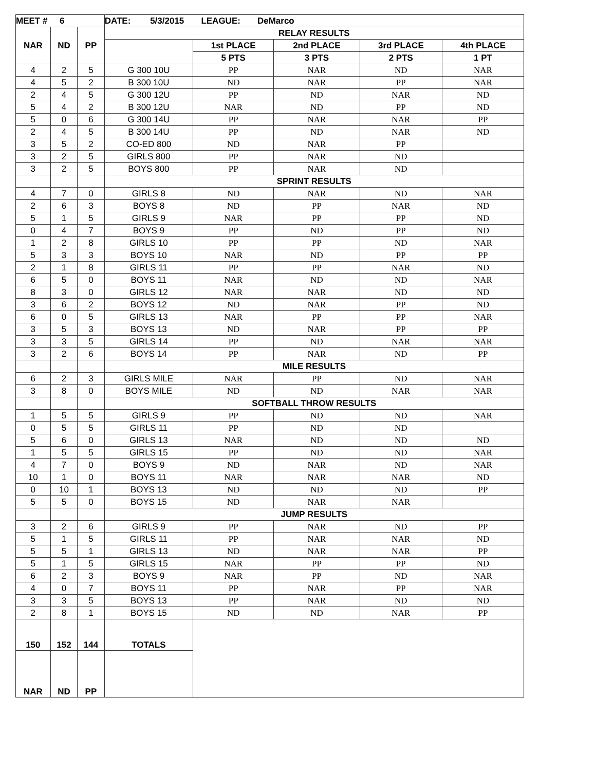| MEET # 6 | | | DATE: 5/3/2015 LEAGUE: DeMarco | | | | |
| --- | --- | --- | --- | --- | --- | --- | --- |
| NAR | ND | PP | RELAY RESULTS | | | | |
| | | | | 1st PLACE | 2nd PLACE | 3rd PLACE | 4th PLACE |
| | | | | 5 PTS | 3 PTS | 2 PTS | 1 PT |
| 4 | 2 | 5 | G 300 10U | PP | NAR | ND | NAR |
| 4 | 5 | 2 | B 300 10U | ND | NAR | PP | NAR |
| 2 | 4 | 5 | G 300 12U | PP | ND | NAR | ND |
| 5 | 4 | 2 | B 300 12U | NAR | ND | PP | ND |
| 5 | 0 | 6 | G 300 14U | PP | NAR | NAR | PP |
| 2 | 4 | 5 | B 300 14U | PP | ND | NAR | ND |
| 3 | 5 | 2 | CO-ED 800 | ND | NAR | PP | |
| 3 | 2 | 5 | GIRLS 800 | PP | NAR | ND | |
| 3 | 2 | 5 | BOYS 800 | PP | NAR | ND | |
| | | | SPRINT RESULTS | | | | |
| 4 | 7 | 0 | GIRLS 8 | ND | NAR | ND | NAR |
| 2 | 6 | 3 | BOYS 8 | ND | PP | NAR | ND |
| 5 | 1 | 5 | GIRLS 9 | NAR | PP | PP | ND |
| 0 | 4 | 7 | BOYS 9 | PP | ND | PP | ND |
| 1 | 2 | 8 | GIRLS 10 | PP | PP | ND | NAR |
| 5 | 3 | 3 | BOYS 10 | NAR | ND | PP | PP |
| 2 | 1 | 8 | GIRLS 11 | PP | PP | NAR | ND |
| 6 | 5 | 0 | BOYS 11 | NAR | ND | ND | NAR |
| 8 | 3 | 0 | GIRLS 12 | NAR | NAR | ND | ND |
| 3 | 6 | 2 | BOYS 12 | ND | NAR | PP | ND |
| 6 | 0 | 5 | GIRLS 13 | NAR | PP | PP | NAR |
| 3 | 5 | 3 | BOYS 13 | ND | NAR | PP | PP |
| 3 | 3 | 5 | GIRLS 14 | PP | ND | NAR | NAR |
| 3 | 2 | 6 | BOYS 14 | PP | NAR | ND | PP |
| | | | MILE RESULTS | | | | |
| 6 | 2 | 3 | GIRLS MILE | NAR | PP | ND | NAR |
| 3 | 8 | 0 | BOYS MILE | ND | ND | NAR | NAR |
| | | | SOFTBALL THROW RESULTS | | | | |
| 1 | 5 | 5 | GIRLS 9 | PP | ND | ND | NAR |
| 0 | 5 | 5 | GIRLS 11 | PP | ND | ND | |
| 5 | 6 | 0 | GIRLS 13 | NAR | ND | ND | ND |
| 1 | 5 | 5 | GIRLS 15 | PP | ND | ND | NAR |
| 4 | 7 | 0 | BOYS 9 | ND | NAR | ND | NAR |
| 10 | 1 | 0 | BOYS 11 | NAR | NAR | NAR | ND |
| 0 | 10 | 1 | BOYS 13 | ND | ND | ND | PP |
| 5 | 5 | 0 | BOYS 15 | ND | NAR | NAR | |
| | | | JUMP RESULTS | | | | |
| 3 | 2 | 6 | GIRLS 9 | PP | NAR | ND | PP |
| 5 | 1 | 5 | GIRLS 11 | PP | NAR | NAR | ND |
| 5 | 5 | 1 | GIRLS 13 | ND | NAR | NAR | PP |
| 5 | 1 | 5 | GIRLS 15 | NAR | PP | PP | ND |
| 6 | 2 | 3 | BOYS 9 | NAR | PP | ND | NAR |
| 4 | 0 | 7 | BOYS 11 | PP | NAR | PP | NAR |
| 3 | 3 | 5 | BOYS 13 | PP | NAR | ND | ND |
| 2 | 8 | 1 | BOYS 15 | ND | ND | NAR | PP |
| 150 | 152 | 144 | TOTALS | | | | |
| NAR | ND | PP | | | | | |